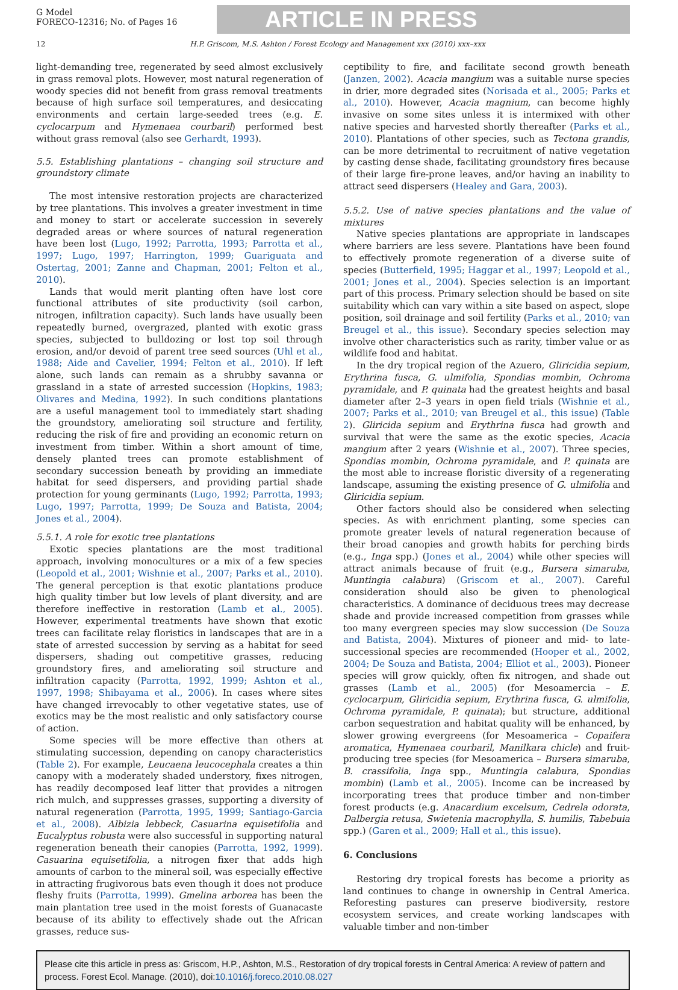G Model
FORECO-12316; No. of Pages 16
ARTICLE IN PRESS
12 H.P. Griscom, M.S. Ashton / Forest Ecology and Management xxx (2010) xxx–xxx
light-demanding tree, regenerated by seed almost exclusively in grass removal plots. However, most natural regeneration of woody species did not benefit from grass removal treatments because of high surface soil temperatures, and desiccating environments and certain large-seeded trees (e.g. E. cyclocarpum and Hymenaea courbaril) performed best without grass removal (also see Gerhardt, 1993).
5.5. Establishing plantations – changing soil structure and groundstory climate
The most intensive restoration projects are characterized by tree plantations. This involves a greater investment in time and money to start or accelerate succession in severely degraded areas or where sources of natural regeneration have been lost (Lugo, 1992; Parrotta, 1993; Parrotta et al., 1997; Lugo, 1997; Harrington, 1999; Guariguata and Ostertag, 2001; Zanne and Chapman, 2001; Felton et al., 2010).
Lands that would merit planting often have lost core functional attributes of site productivity (soil carbon, nitrogen, infiltration capacity). Such lands have usually been repeatedly burned, overgrazed, planted with exotic grass species, subjected to bulldozing or lost top soil through erosion, and/or devoid of parent tree seed sources (Uhl et al., 1988; Aide and Cavelier, 1994; Felton et al., 2010). If left alone, such lands can remain as a shrubby savanna or grassland in a state of arrested succession (Hopkins, 1983; Olivares and Medina, 1992). In such conditions plantations are a useful management tool to immediately start shading the groundstory, ameliorating soil structure and fertility, reducing the risk of fire and providing an economic return on investment from timber. Within a short amount of time, densely planted trees can promote establishment of secondary succession beneath by providing an immediate habitat for seed dispersers, and providing partial shade protection for young germinants (Lugo, 1992; Parrotta, 1993; Lugo, 1997; Parrotta, 1999; De Souza and Batista, 2004; Jones et al., 2004).
5.5.1. A role for exotic tree plantations
Exotic species plantations are the most traditional approach, involving monocultures or a mix of a few species (Leopold et al., 2001; Wishnie et al., 2007; Parks et al., 2010). The general perception is that exotic plantations produce high quality timber but low levels of plant diversity, and are therefore ineffective in restoration (Lamb et al., 2005). However, experimental treatments have shown that exotic trees can facilitate relay floristics in landscapes that are in a state of arrested succession by serving as a habitat for seed dispersers, shading out competitive grasses, reducing groundstory fires, and ameliorating soil structure and infiltration capacity (Parrotta, 1992, 1999; Ashton et al., 1997, 1998; Shibayama et al., 2006). In cases where sites have changed irrevocably to other vegetative states, use of exotics may be the most realistic and only satisfactory course of action.
Some species will be more effective than others at stimulating succession, depending on canopy characteristics (Table 2). For example, Leucaena leucocephala creates a thin canopy with a moderately shaded understory, fixes nitrogen, has readily decomposed leaf litter that provides a nitrogen rich mulch, and suppresses grasses, supporting a diversity of natural regeneration (Parrotta, 1995, 1999; Santiago-Garcia et al., 2008). Albizia lebbeck, Casuarina equisetifolia and Eucalyptus robusta were also successful in supporting natural regeneration beneath their canopies (Parrotta, 1992, 1999). Casuarina equisetifolia, a nitrogen fixer that adds high amounts of carbon to the mineral soil, was especially effective in attracting frugivorous bats even though it does not produce fleshy fruits (Parrotta, 1999). Gmelina arborea has been the main plantation tree used in the moist forests of Guanacaste because of its ability to effectively shade out the African grasses, reduce sus-
ceptibility to fire, and facilitate second growth beneath (Janzen, 2002). Acacia mangium was a suitable nurse species in drier, more degraded sites (Norisada et al., 2005; Parks et al., 2010). However, Acacia magnium, can become highly invasive on some sites unless it is intermixed with other native species and harvested shortly thereafter (Parks et al., 2010). Plantations of other species, such as Tectona grandis, can be more detrimental to recruitment of native vegetation by casting dense shade, facilitating groundstory fires because of their large fire-prone leaves, and/or having an inability to attract seed dispersers (Healey and Gara, 2003).
5.5.2. Use of native species plantations and the value of mixtures
Native species plantations are appropriate in landscapes where barriers are less severe. Plantations have been found to effectively promote regeneration of a diverse suite of species (Butterfield, 1995; Haggar et al., 1997; Leopold et al., 2001; Jones et al., 2004). Species selection is an important part of this process. Primary selection should be based on site suitability which can vary within a site based on aspect, slope position, soil drainage and soil fertility (Parks et al., 2010; van Breugel et al., this issue). Secondary species selection may involve other characteristics such as rarity, timber value or as wildlife food and habitat.
In the dry tropical region of the Azuero, Gliricidia sepium, Erythrina fusca, G. ulmifolia, Spondias mombin, Ochroma pyramidale, and P. quinata had the greatest heights and basal diameter after 2–3 years in open field trials (Wishnie et al., 2007; Parks et al., 2010; van Breugel et al., this issue) (Table 2). Gliricida sepium and Erythrina fusca had growth and survival that were the same as the exotic species, Acacia mangium after 2 years (Wishnie et al., 2007). Three species, Spondias mombin, Ochroma pyramidale, and P. quinata are the most able to increase floristic diversity of a regenerating landscape, assuming the existing presence of G. ulmifolia and Gliricidia sepium.
Other factors should also be considered when selecting species. As with enrichment planting, some species can promote greater levels of natural regeneration because of their broad canopies and growth habits for perching birds (e.g., Inga spp.) (Jones et al., 2004) while other species will attract animals because of fruit (e.g., Bursera simaruba, Muntingia calabura) (Griscom et al., 2007). Careful consideration should also be given to phenological characteristics. A dominance of deciduous trees may decrease shade and provide increased competition from grasses while too many evergreen species may slow succession (De Souza and Batista, 2004). Mixtures of pioneer and mid- to late-successional species are recommended (Hooper et al., 2002, 2004; De Souza and Batista, 2004; Elliot et al., 2003). Pioneer species will grow quickly, often fix nitrogen, and shade out grasses (Lamb et al., 2005) (for Mesoamercia – E. cyclocarpum, Gliricidia sepium, Erythrina fusca, G. ulmifolia, Ochroma pyramidale, P. quinata); but structure, additional carbon sequestration and habitat quality will be enhanced, by slower growing evergreens (for Mesoamerica – Copaifera aromatica, Hymenaea courbaril, Manilkara chicle) and fruit-producing tree species (for Mesoamerica – Bursera simaruba, B. crassifolia, Inga spp., Muntingia calabura, Spondias mombin) (Lamb et al., 2005). Income can be increased by incorporating trees that produce timber and non-timber forest products (e.g. Anacardium excelsum, Cedrela odorata, Dalbergia retusa, Swietenia macrophylla, S. humilis, Tabebuia spp.) (Garen et al., 2009; Hall et al., this issue).
6. Conclusions
Restoring dry tropical forests has become a priority as land continues to change in ownership in Central America. Reforesting pastures can preserve biodiversity, restore ecosystem services, and create working landscapes with valuable timber and non-timber
Please cite this article in press as: Griscom, H.P., Ashton, M.S., Restoration of dry tropical forests in Central America: A review of pattern and process. Forest Ecol. Manage. (2010), doi:10.1016/j.foreco.2010.08.027